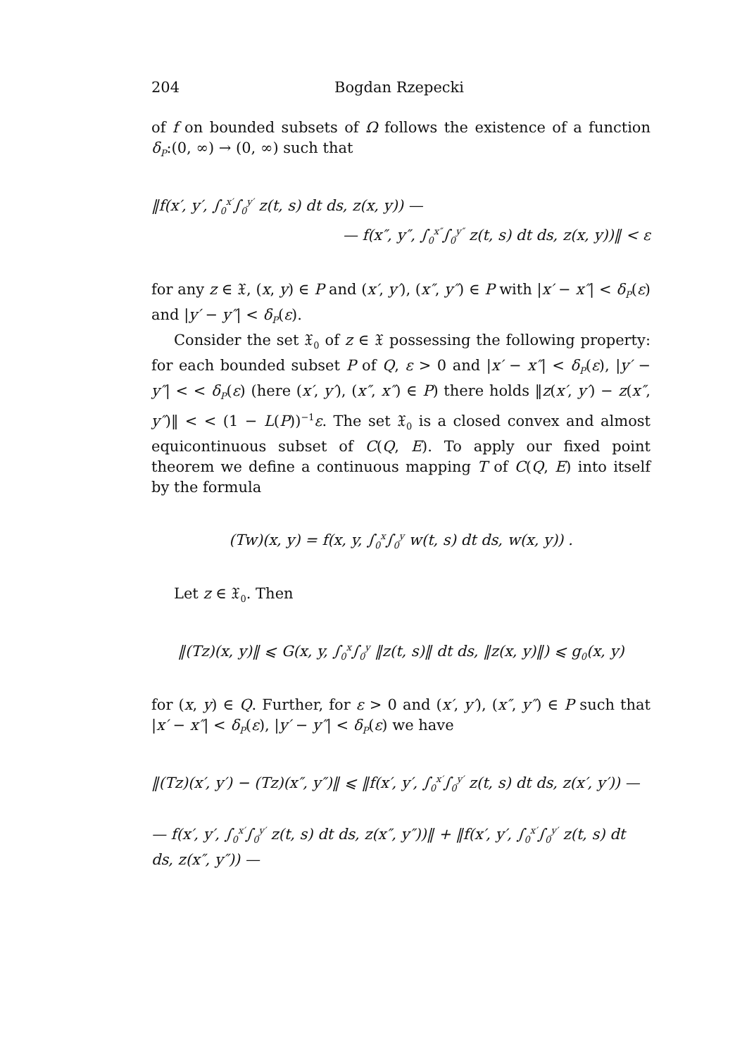204 Bogdan Rzepecki
of f on bounded subsets of Ω follows the existence of a function δ<sub>P</sub>:(0, ∞) → (0, ∞) such that
‖f(x′, y′, ∫<sub>0</sub><sup>x′</sup>∫<sub>0</sub><sup>y′</sup> z(t, s) dt ds, z(x, y)) —
— f(x″, y″, ∫<sub>0</sub><sup>x″</sup>∫<sub>0</sub><sup>y″</sup> z(t, s) dt ds, z(x, y))‖ < ε
for any z ∈ 𝔛, (x, y) ∈ P and (x′, y′), (x″, y″) ∈ P with |x′ − x″| < δ<sub>P</sub>(ε) and |y′ − y″| < δ<sub>P</sub>(ε).
Consider the set 𝔛<sub>0</sub> of z ∈ 𝔛 possessing the following property: for each bounded subset P of Q, ε > 0 and |x′ − x″| < δ<sub>P</sub>(ε), |y′ − y″| < < δ<sub>P</sub>(ε) (here (x′, y′), (x″, x″) ∈ P) there holds ‖z(x′, y′) − z(x″, y″)‖ < < (1 − L(P))<sup>−1</sup>ε. The set 𝔛<sub>0</sub> is a closed convex and almost equicontinuous subset of C(Q, E). To apply our fixed point theorem we define a continuous mapping T of C(Q, E) into itself by the formula
(Tw)(x, y) = f(x, y, ∫<sub>0</sub><sup>x</sup>∫<sub>0</sub><sup>y</sup> w(t, s) dt ds, w(x, y)) .
Let z ∈ 𝔛<sub>0</sub>. Then
‖(Tz)(x, y)‖ ⩽ G(x, y, ∫<sub>0</sub><sup>x</sup>∫<sub>0</sub><sup>y</sup> ‖z(t, s)‖ dt ds, ‖z(x, y)‖) ⩽ g<sub>0</sub>(x, y)
for (x, y) ∈ Q. Further, for ε > 0 and (x′, y′), (x″, y″) ∈ P such that |x′ − x″| < δ<sub>P</sub>(ε), |y′ − y″| < δ<sub>P</sub>(ε) we have
‖(Tz)(x′, y′) − (Tz)(x″, y″)‖ ⩽ ‖f(x′, y′, ∫<sub>0</sub><sup>x′</sup>∫<sub>0</sub><sup>y′</sup> z(t, s) dt ds, z(x′, y′)) —
— f(x′, y′, ∫<sub>0</sub><sup>x′</sup>∫<sub>0</sub><sup>y′</sup> z(t, s) dt ds, z(x″, y″))‖ + ‖f(x′, y′, ∫<sub>0</sub><sup>x′</sup>∫<sub>0</sub><sup>y′</sup> z(t, s) dt ds, z(x″, y″)) —